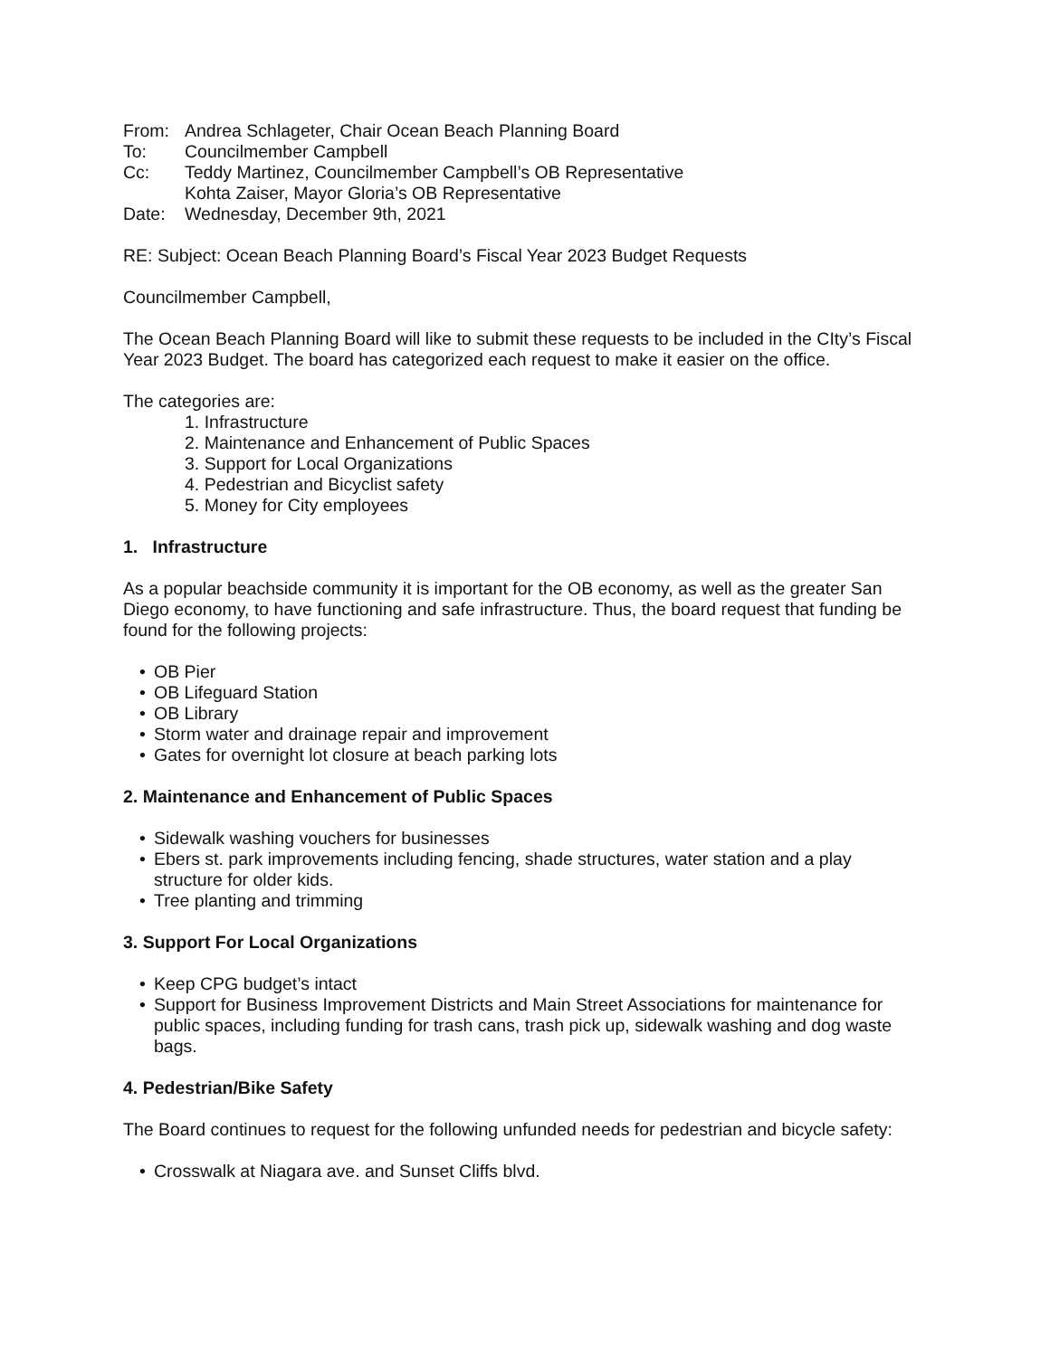| From: | Andrea Schlageter, Chair Ocean Beach Planning Board |
| To: | Councilmember Campbell |
| Cc: | Teddy Martinez, Councilmember Campbell’s OB Representative Kohta Zaiser, Mayor Gloria’s OB Representative |
| Date: | Wednesday, December 9th, 2021 |
RE: Subject: Ocean Beach Planning Board’s Fiscal Year 2023 Budget Requests
Councilmember Campbell,
The Ocean Beach Planning Board will like to submit these requests to be included in the CIty’s Fiscal Year 2023 Budget. The board has categorized each request to make it easier on the office.
The categories are:
1. Infrastructure
2. Maintenance and Enhancement of Public Spaces
3. Support for Local Organizations
4. Pedestrian and Bicyclist safety
5. Money for City employees
1. Infrastructure
As a popular beachside community it is important for the OB economy, as well as the greater San Diego economy, to have functioning and safe infrastructure. Thus, the board request that funding be found for the following projects:
• OB Pier
• OB Lifeguard Station
• OB Library
• Storm water and drainage repair and improvement
• Gates for overnight lot closure at beach parking lots
2. Maintenance and Enhancement of Public Spaces
• Sidewalk washing vouchers for businesses
• Ebers st. park improvements including fencing, shade structures, water station and a play structure for older kids.
• Tree planting and trimming
3. Support For Local Organizations
• Keep CPG budget’s intact
• Support for Business Improvement Districts and Main Street Associations for maintenance for public spaces, including funding for trash cans, trash pick up, sidewalk washing and dog waste bags.
4. Pedestrian/Bike Safety
The Board continues to request for the following unfunded needs for pedestrian and bicycle safety:
• Crosswalk at Niagara ave. and Sunset Cliffs blvd.